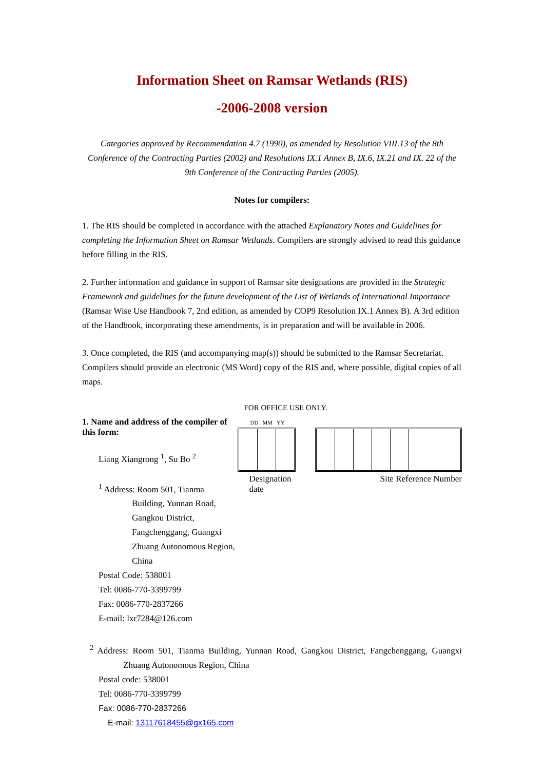Information Sheet on Ramsar Wetlands (RIS)
-2006-2008 version
Categories approved by Recommendation 4.7 (1990), as amended by Resolution VIII.13 of the 8th Conference of the Contracting Parties (2002) and Resolutions IX.1 Annex B, IX.6, IX.21 and IX. 22 of the 9th Conference of the Contracting Parties (2005).
Notes for compilers:
1. The RIS should be completed in accordance with the attached Explanatory Notes and Guidelines for completing the Information Sheet on Ramsar Wetlands. Compilers are strongly advised to read this guidance before filling in the RIS.
2. Further information and guidance in support of Ramsar site designations are provided in the Strategic Framework and guidelines for the future development of the List of Wetlands of International Importance (Ramsar Wise Use Handbook 7, 2nd edition, as amended by COP9 Resolution IX.1 Annex B). A 3rd edition of the Handbook, incorporating these amendments, is in preparation and will be available in 2006.
3. Once completed, the RIS (and accompanying map(s)) should be submitted to the Ramsar Secretariat. Compilers should provide an electronic (MS Word) copy of the RIS and, where possible, digital copies of all maps.
1. Name and address of the compiler of this form:
Liang Xiangrong <sup>1</sup>, Su Bo <sup>2</sup>
<sup>1</sup> Address: Room 501, Tianma Building, Yunnan Road, Gangkou District, Fangchenggang, Guangxi Zhuang Autonomous Region, China
Postal Code: 538001
Tel: 0086-770-3399799
Fax: 0086-770-2837266
E-mail: lxr7284@126.com
FOR OFFICE USE ONLY.
DD MM YY
Designation date Site Reference Number
<sup>2</sup> Address: Room 501, Tianma Building, Yunnan Road, Gangkou District, Fangchenggang, Guangxi Zhuang Autonomous Region, China
Postal code: 538001
Tel: 0086-770-3399799
Fax: 0086-770-2837266
E-mail: 13117618455@gx165.com